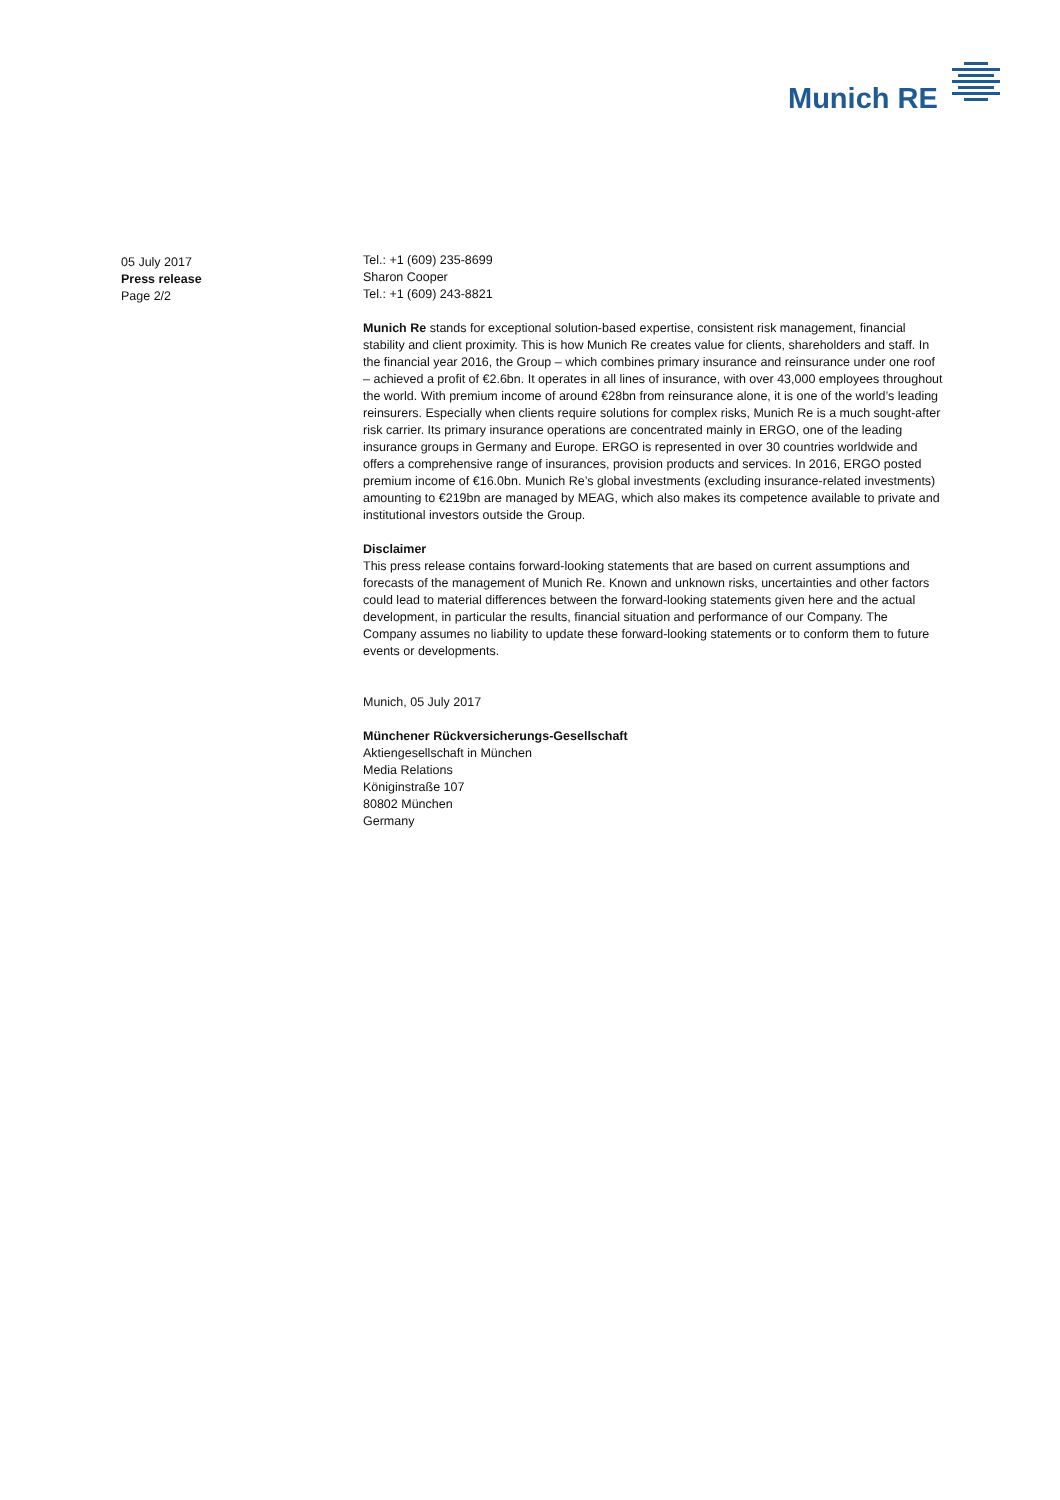Munich RE
05 July 2017
Press release
Page 2/2
Tel.: +1 (609) 235-8699
Sharon Cooper
Tel.: +1 (609) 243-8821
Munich Re stands for exceptional solution-based expertise, consistent risk management, financial stability and client proximity. This is how Munich Re creates value for clients, shareholders and staff. In the financial year 2016, the Group – which combines primary insurance and reinsurance under one roof – achieved a profit of €2.6bn. It operates in all lines of insurance, with over 43,000 employees throughout the world. With premium income of around €28bn from reinsurance alone, it is one of the world’s leading reinsurers. Especially when clients require solutions for complex risks, Munich Re is a much sought-after risk carrier. Its primary insurance operations are concentrated mainly in ERGO, one of the leading insurance groups in Germany and Europe. ERGO is represented in over 30 countries worldwide and offers a comprehensive range of insurances, provision products and services. In 2016, ERGO posted premium income of €16.0bn. Munich Re’s global investments (excluding insurance-related investments) amounting to €219bn are managed by MEAG, which also makes its competence available to private and institutional investors outside the Group.
Disclaimer
This press release contains forward-looking statements that are based on current assumptions and forecasts of the management of Munich Re. Known and unknown risks, uncertainties and other factors could lead to material differences between the forward-looking statements given here and the actual development, in particular the results, financial situation and performance of our Company. The Company assumes no liability to update these forward-looking statements or to conform them to future events or developments.
Munich, 05 July 2017
Münchener Rückversicherungs-Gesellschaft
Aktiengesellschaft in München
Media Relations
Königinstraße 107
80802 München
Germany